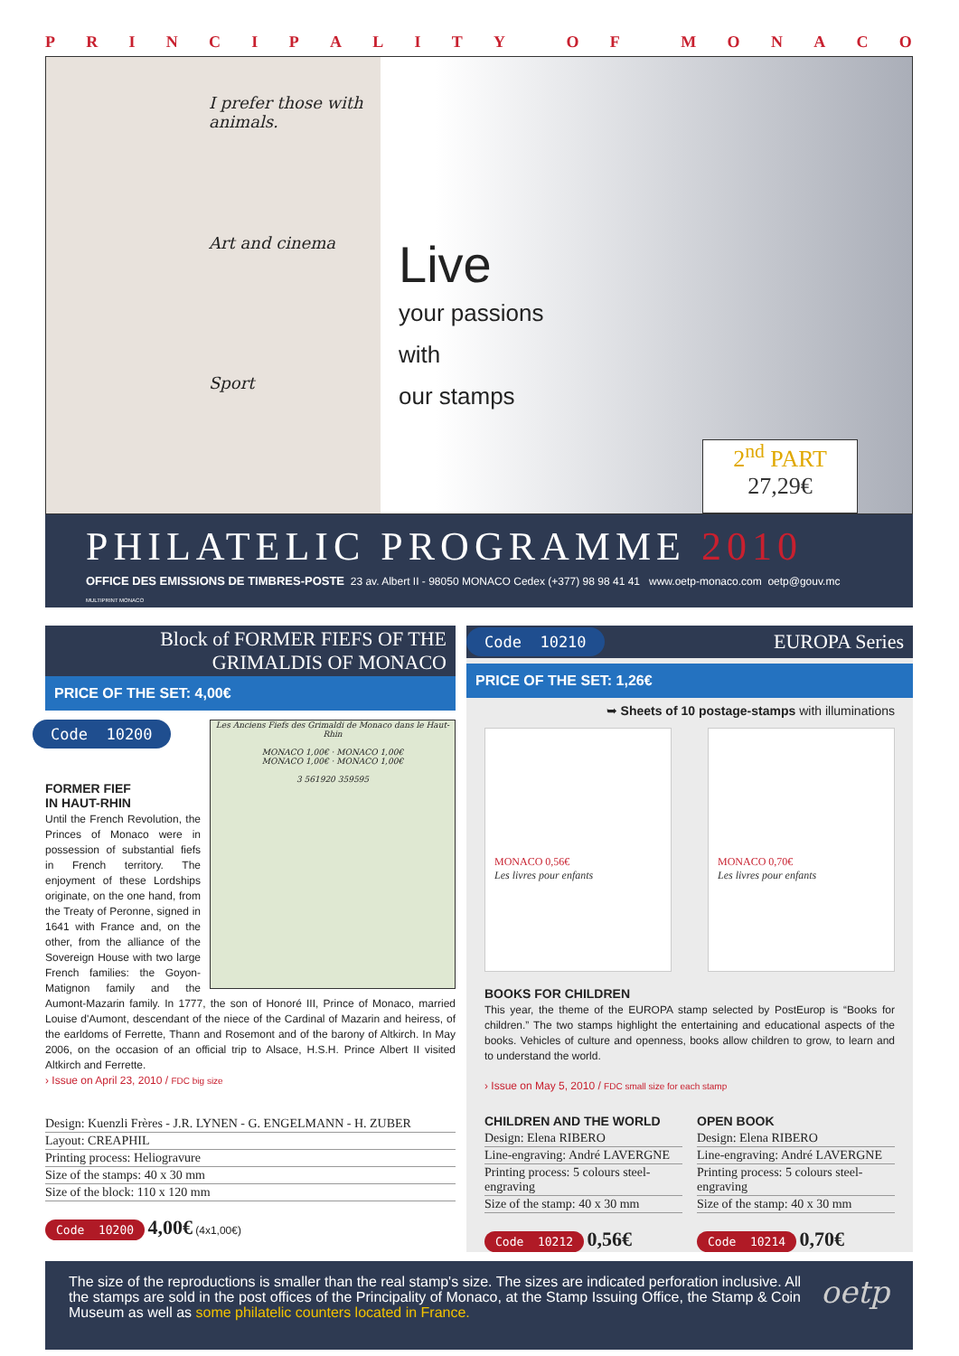PRINCIPALITY OF MONACO
I prefer those with animals.
Art and cinema
Sport
Live
your passions
with
our stamps
2<sup>nd</sup> PART
27,29€
PHILATELIC PROGRAMME 2010
OFFICE DES EMISSIONS DE TIMBRES-POSTE 23 av. Albert II - 98050 MONACO Cedex (+377) 98 98 41 41 www.oetp-monaco.com oetp@gouv.mc
MULTIPRINT MONACO
Block of FORMER FIEFS OF THE GRIMALDIS OF MONACO
PRICE OF THE SET: 4,00€
Les Anciens Fiefs des Grimaldi de Monaco dans le Haut-Rhin
MONACO 1,00€ · MONACO 1,00€
MONACO 1,00€ · MONACO 1,00€
3 561920 359595
Code 10200
FORMER FIEF
IN HAUT-RHIN
Until the French Revolution, the Princes of Monaco were in possession of substantial fiefs in French territory. The enjoyment of these Lordships originate, on the one hand, from the Treaty of Peronne, signed in 1641 with France and, on the other, from the alliance of the Sovereign House with two large French families: the Goyon-Matignon family and the Aumont-Mazarin family. In 1777, the son of Honoré III, Prince of Monaco, married Louise d'Aumont, descendant of the niece of the Cardinal of Mazarin and heiress, of the earldoms of Ferrette, Thann and Rosemont and of the barony of Altkirch. In May 2006, on the occasion of an official trip to Alsace, H.S.H. Prince Albert II visited Altkirch and Ferrette.
› Issue on April 23, 2010 / FDC big size
Design: Kuenzli Frères - J.R. LYNEN - G. ENGELMANN - H. ZUBER
Layout: CREAPHIL
Printing process: Heliogravure
Size of the stamps: 40 x 30 mm
Size of the block: 110 x 120 mm
Code 10200 4,00€ (4x1,00€)
Code 10210 EUROPA Series
PRICE OF THE SET: 1,26€
➥ Sheets of 10 postage-stamps with illuminations
MONACO 0,56€
Les livres pour enfants
MONACO 0,70€
Les livres pour enfants
BOOKS FOR CHILDREN
This year, the theme of the EUROPA stamp selected by PostEurop is “Books for children.” The two stamps highlight the entertaining and educational aspects of the books. Vehicles of culture and openness, books allow children to grow, to learn and to understand the world.
› Issue on May 5, 2010 / FDC small size for each stamp
CHILDREN AND THE WORLD
Design: Elena RIBERO
Line-engraving: André LAVERGNE
Printing process: 5 colours steel-engraving
Size of the stamp: 40 x 30 mm
Code 10212 0,56€
OPEN BOOK
Design: Elena RIBERO
Line-engraving: André LAVERGNE
Printing process: 5 colours steel-engraving
Size of the stamp: 40 x 30 mm
Code 10214 0,70€
The size of the reproductions is smaller than the real stamp's size. The sizes are indicated perforation inclusive. All the stamps are sold in the post offices of the Principality of Monaco, at the Stamp Issuing Office, the Stamp & Coin Museum as well as some philatelic counters located in France.
oetp